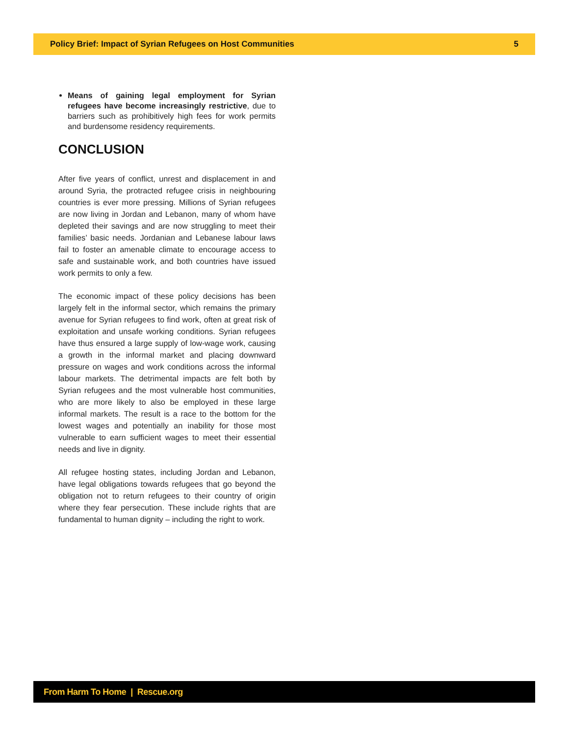Policy Brief: Impact of Syrian Refugees on Host Communities 5
Means of gaining legal employment for Syrian refugees have become increasingly restrictive, due to barriers such as prohibitively high fees for work permits and burdensome residency requirements.
CONCLUSION
After five years of conflict, unrest and displacement in and around Syria, the protracted refugee crisis in neighbouring countries is ever more pressing. Millions of Syrian refugees are now living in Jordan and Lebanon, many of whom have depleted their savings and are now struggling to meet their families’ basic needs. Jordanian and Lebanese labour laws fail to foster an amenable climate to encourage access to safe and sustainable work, and both countries have issued work permits to only a few.
The economic impact of these policy decisions has been largely felt in the informal sector, which remains the primary avenue for Syrian refugees to find work, often at great risk of exploitation and unsafe working conditions. Syrian refugees have thus ensured a large supply of low-wage work, causing a growth in the informal market and placing downward pressure on wages and work conditions across the informal labour markets. The detrimental impacts are felt both by Syrian refugees and the most vulnerable host communities, who are more likely to also be employed in these large informal markets. The result is a race to the bottom for the lowest wages and potentially an inability for those most vulnerable to earn sufficient wages to meet their essential needs and live in dignity.
All refugee hosting states, including Jordan and Lebanon, have legal obligations towards refugees that go beyond the obligation not to return refugees to their country of origin where they fear persecution. These include rights that are fundamental to human dignity – including the right to work.
From Harm To Home | Rescue.org